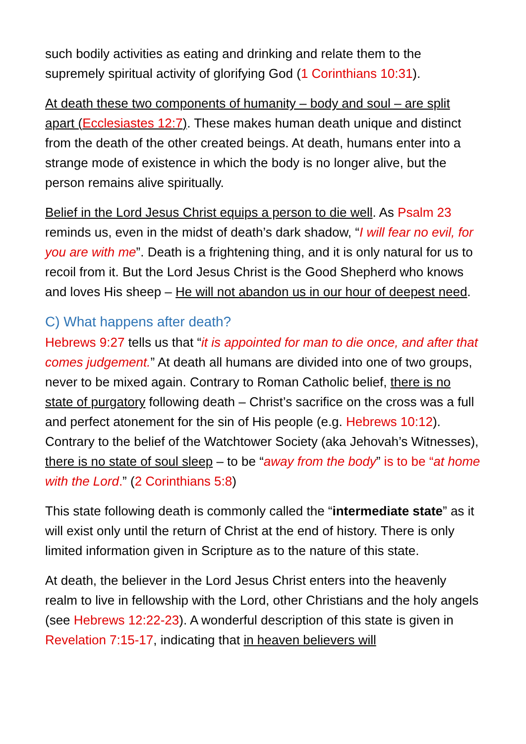such bodily activities as eating and drinking and relate them to the supremely spiritual activity of glorifying God (1 Corinthians 10:31).
At death these two components of humanity – body and soul – are split apart (Ecclesiastes 12:7). These makes human death unique and distinct from the death of the other created beings. At death, humans enter into a strange mode of existence in which the body is no longer alive, but the person remains alive spiritually.
Belief in the Lord Jesus Christ equips a person to die well. As Psalm 23 reminds us, even in the midst of death’s dark shadow, “I will fear no evil, for you are with me”. Death is a frightening thing, and it is only natural for us to recoil from it. But the Lord Jesus Christ is the Good Shepherd who knows and loves His sheep – He will not abandon us in our hour of deepest need.
C) What happens after death?
Hebrews 9:27 tells us that “it is appointed for man to die once, and after that comes judgement.” At death all humans are divided into one of two groups, never to be mixed again. Contrary to Roman Catholic belief, there is no state of purgatory following death – Christ’s sacrifice on the cross was a full and perfect atonement for the sin of His people (e.g. Hebrews 10:12). Contrary to the belief of the Watchtower Society (aka Jehovah’s Witnesses), there is no state of soul sleep – to be “away from the body” is to be “at home with the Lord.” (2 Corinthians 5:8)
This state following death is commonly called the “intermediate state” as it will exist only until the return of Christ at the end of history. There is only limited information given in Scripture as to the nature of this state.
At death, the believer in the Lord Jesus Christ enters into the heavenly realm to live in fellowship with the Lord, other Christians and the holy angels (see Hebrews 12:22-23). A wonderful description of this state is given in Revelation 7:15-17, indicating that in heaven believers will